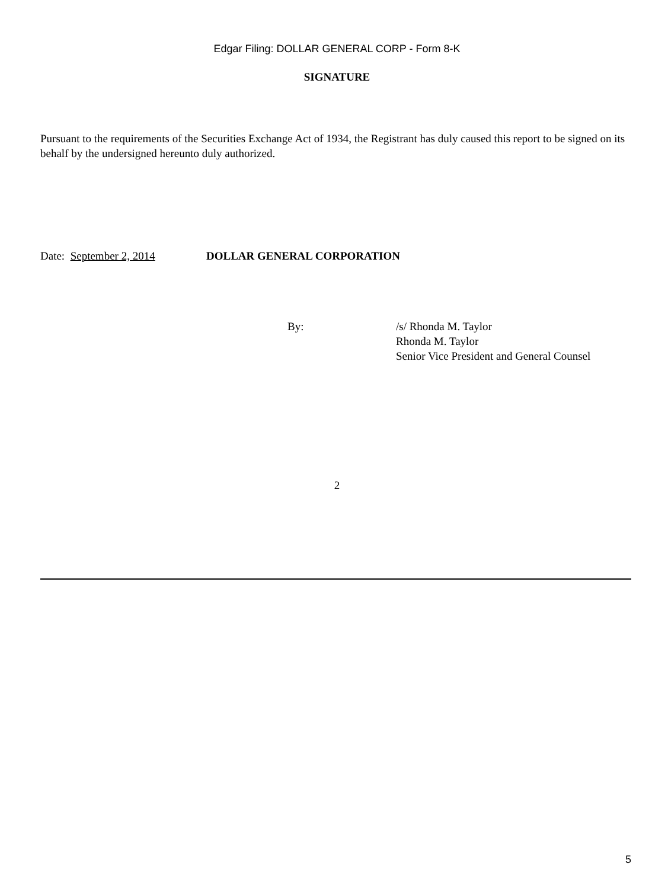Edgar Filing: DOLLAR GENERAL CORP - Form 8-K
SIGNATURE
Pursuant to the requirements of the Securities Exchange Act of 1934, the Registrant has duly caused this report to be signed on its behalf by the undersigned hereunto duly authorized.
Date: September 2, 2014 DOLLAR GENERAL CORPORATION
By: /s/ Rhonda M. Taylor
Rhonda M. Taylor
Senior Vice President and General Counsel
2
5